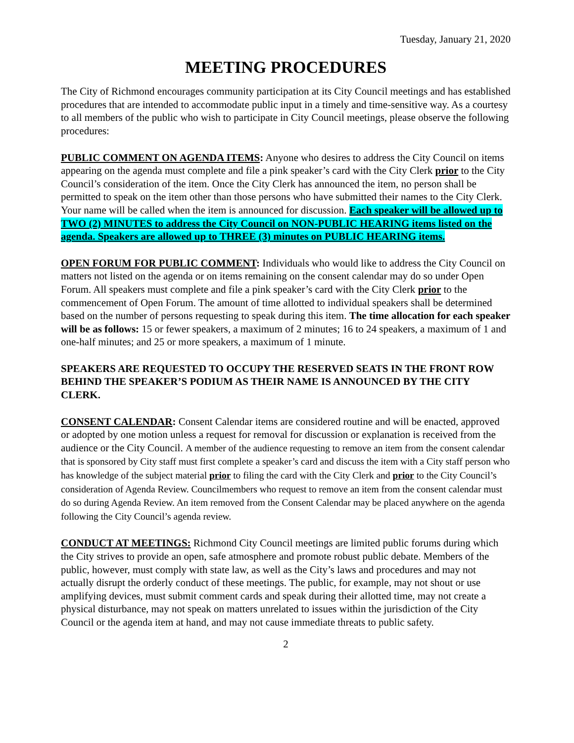Tuesday, January 21, 2020
MEETING PROCEDURES
The City of Richmond encourages community participation at its City Council meetings and has established procedures that are intended to accommodate public input in a timely and time-sensitive way. As a courtesy to all members of the public who wish to participate in City Council meetings, please observe the following procedures:
PUBLIC COMMENT ON AGENDA ITEMS: Anyone who desires to address the City Council on items appearing on the agenda must complete and file a pink speaker’s card with the City Clerk prior to the City Council’s consideration of the item. Once the City Clerk has announced the item, no person shall be permitted to speak on the item other than those persons who have submitted their names to the City Clerk. Your name will be called when the item is announced for discussion. Each speaker will be allowed up to TWO (2) MINUTES to address the City Council on NON-PUBLIC HEARING items listed on the agenda. Speakers are allowed up to THREE (3) minutes on PUBLIC HEARING items.
OPEN FORUM FOR PUBLIC COMMENT: Individuals who would like to address the City Council on matters not listed on the agenda or on items remaining on the consent calendar may do so under Open Forum. All speakers must complete and file a pink speaker’s card with the City Clerk prior to the commencement of Open Forum. The amount of time allotted to individual speakers shall be determined based on the number of persons requesting to speak during this item. The time allocation for each speaker will be as follows: 15 or fewer speakers, a maximum of 2 minutes; 16 to 24 speakers, a maximum of 1 and one-half minutes; and 25 or more speakers, a maximum of 1 minute.
SPEAKERS ARE REQUESTED TO OCCUPY THE RESERVED SEATS IN THE FRONT ROW BEHIND THE SPEAKER’S PODIUM AS THEIR NAME IS ANNOUNCED BY THE CITY CLERK.
CONSENT CALENDAR: Consent Calendar items are considered routine and will be enacted, approved or adopted by one motion unless a request for removal for discussion or explanation is received from the audience or the City Council. A member of the audience requesting to remove an item from the consent calendar that is sponsored by City staff must first complete a speaker’s card and discuss the item with a City staff person who has knowledge of the subject material prior to filing the card with the City Clerk and prior to the City Council’s consideration of Agenda Review. Councilmembers who request to remove an item from the consent calendar must do so during Agenda Review. An item removed from the Consent Calendar may be placed anywhere on the agenda following the City Council’s agenda review.
CONDUCT AT MEETINGS: Richmond City Council meetings are limited public forums during which the City strives to provide an open, safe atmosphere and promote robust public debate. Members of the public, however, must comply with state law, as well as the City’s laws and procedures and may not actually disrupt the orderly conduct of these meetings. The public, for example, may not shout or use amplifying devices, must submit comment cards and speak during their allotted time, may not create a physical disturbance, may not speak on matters unrelated to issues within the jurisdiction of the City Council or the agenda item at hand, and may not cause immediate threats to public safety.
2